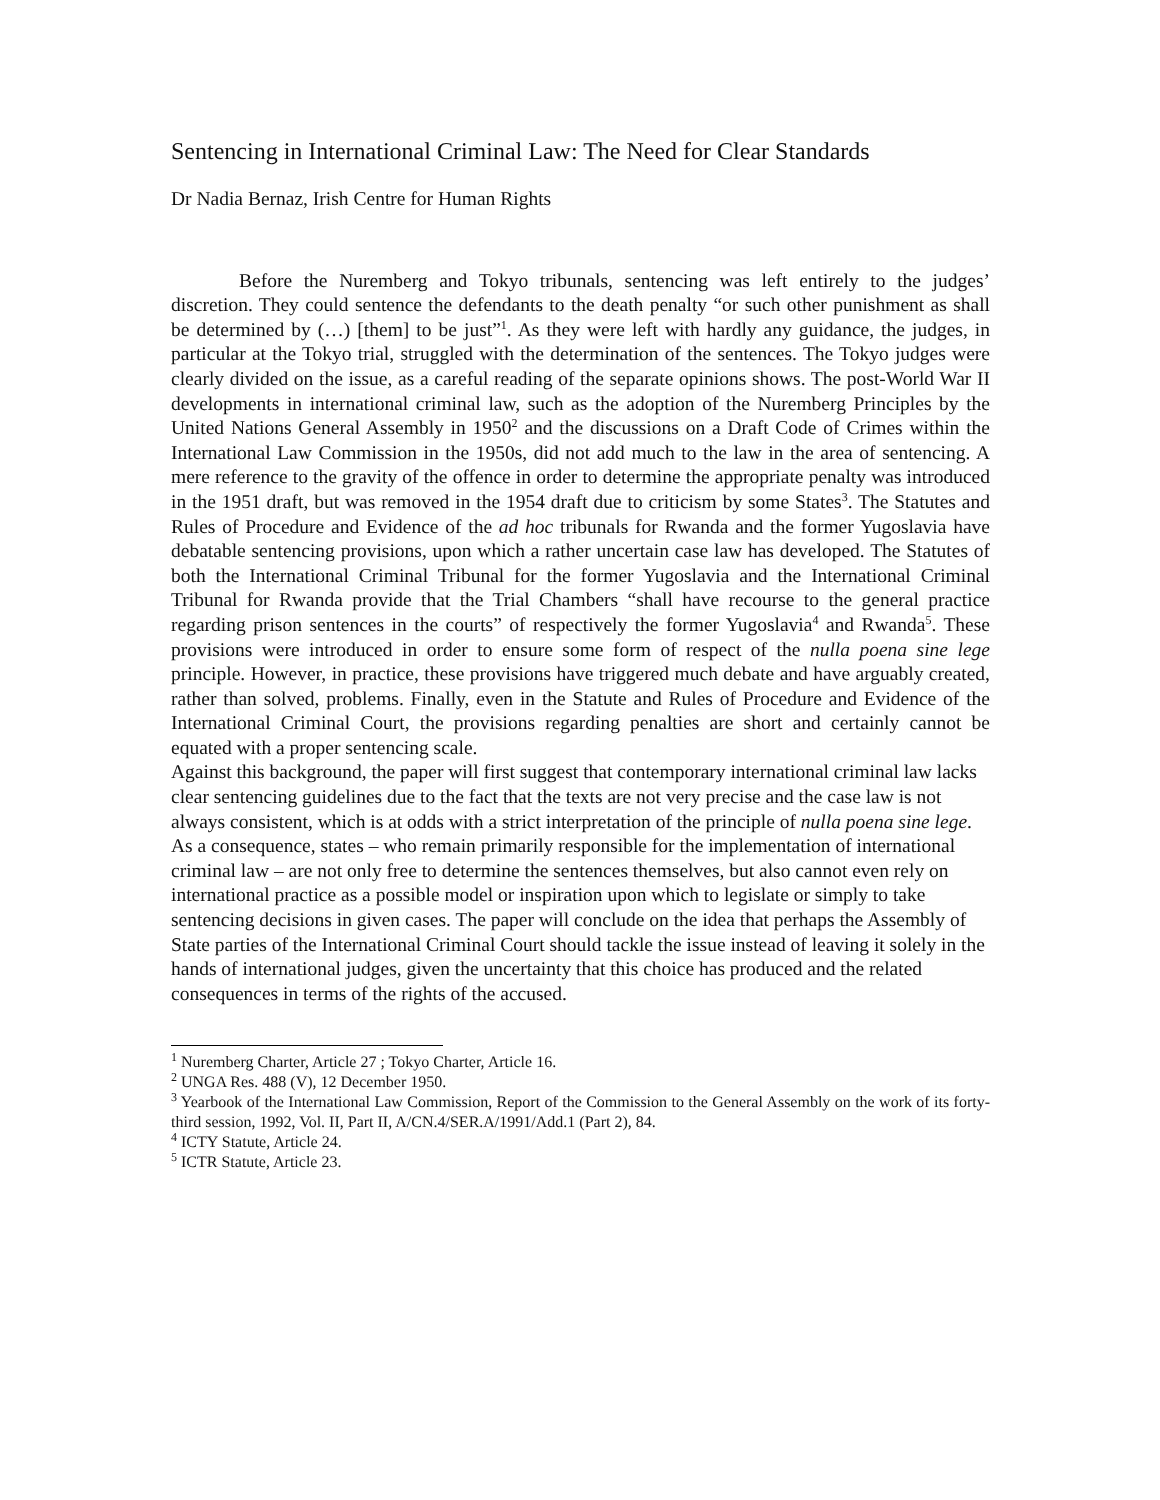Sentencing in International Criminal Law: The Need for Clear Standards
Dr Nadia Bernaz, Irish Centre for Human Rights
Before the Nuremberg and Tokyo tribunals, sentencing was left entirely to the judges’ discretion. They could sentence the defendants to the death penalty “or such other punishment as shall be determined by (…) [them] to be just”<sup>1</sup>. As they were left with hardly any guidance, the judges, in particular at the Tokyo trial, struggled with the determination of the sentences. The Tokyo judges were clearly divided on the issue, as a careful reading of the separate opinions shows. The post-World War II developments in international criminal law, such as the adoption of the Nuremberg Principles by the United Nations General Assembly in 1950<sup>2</sup> and the discussions on a Draft Code of Crimes within the International Law Commission in the 1950s, did not add much to the law in the area of sentencing. A mere reference to the gravity of the offence in order to determine the appropriate penalty was introduced in the 1951 draft, but was removed in the 1954 draft due to criticism by some States<sup>3</sup>. The Statutes and Rules of Procedure and Evidence of the ad hoc tribunals for Rwanda and the former Yugoslavia have debatable sentencing provisions, upon which a rather uncertain case law has developed. The Statutes of both the International Criminal Tribunal for the former Yugoslavia and the International Criminal Tribunal for Rwanda provide that the Trial Chambers “shall have recourse to the general practice regarding prison sentences in the courts” of respectively the former Yugoslavia<sup>4</sup> and Rwanda<sup>5</sup>. These provisions were introduced in order to ensure some form of respect of the nulla poena sine lege principle. However, in practice, these provisions have triggered much debate and have arguably created, rather than solved, problems. Finally, even in the Statute and Rules of Procedure and Evidence of the International Criminal Court, the provisions regarding penalties are short and certainly cannot be equated with a proper sentencing scale.
Against this background, the paper will first suggest that contemporary international criminal law lacks clear sentencing guidelines due to the fact that the texts are not very precise and the case law is not always consistent, which is at odds with a strict interpretation of the principle of nulla poena sine lege. As a consequence, states – who remain primarily responsible for the implementation of international criminal law – are not only free to determine the sentences themselves, but also cannot even rely on international practice as a possible model or inspiration upon which to legislate or simply to take sentencing decisions in given cases. The paper will conclude on the idea that perhaps the Assembly of State parties of the International Criminal Court should tackle the issue instead of leaving it solely in the hands of international judges, given the uncertainty that this choice has produced and the related consequences in terms of the rights of the accused.
<sup>1</sup> Nuremberg Charter, Article 27 ; Tokyo Charter, Article 16.
<sup>2</sup> UNGA Res. 488 (V), 12 December 1950.
<sup>3</sup> Yearbook of the International Law Commission, Report of the Commission to the General Assembly on the work of its forty-third session, 1992, Vol. II, Part II, A/CN.4/SER.A/1991/Add.1 (Part 2), 84.
<sup>4</sup> ICTY Statute, Article 24.
<sup>5</sup> ICTR Statute, Article 23.